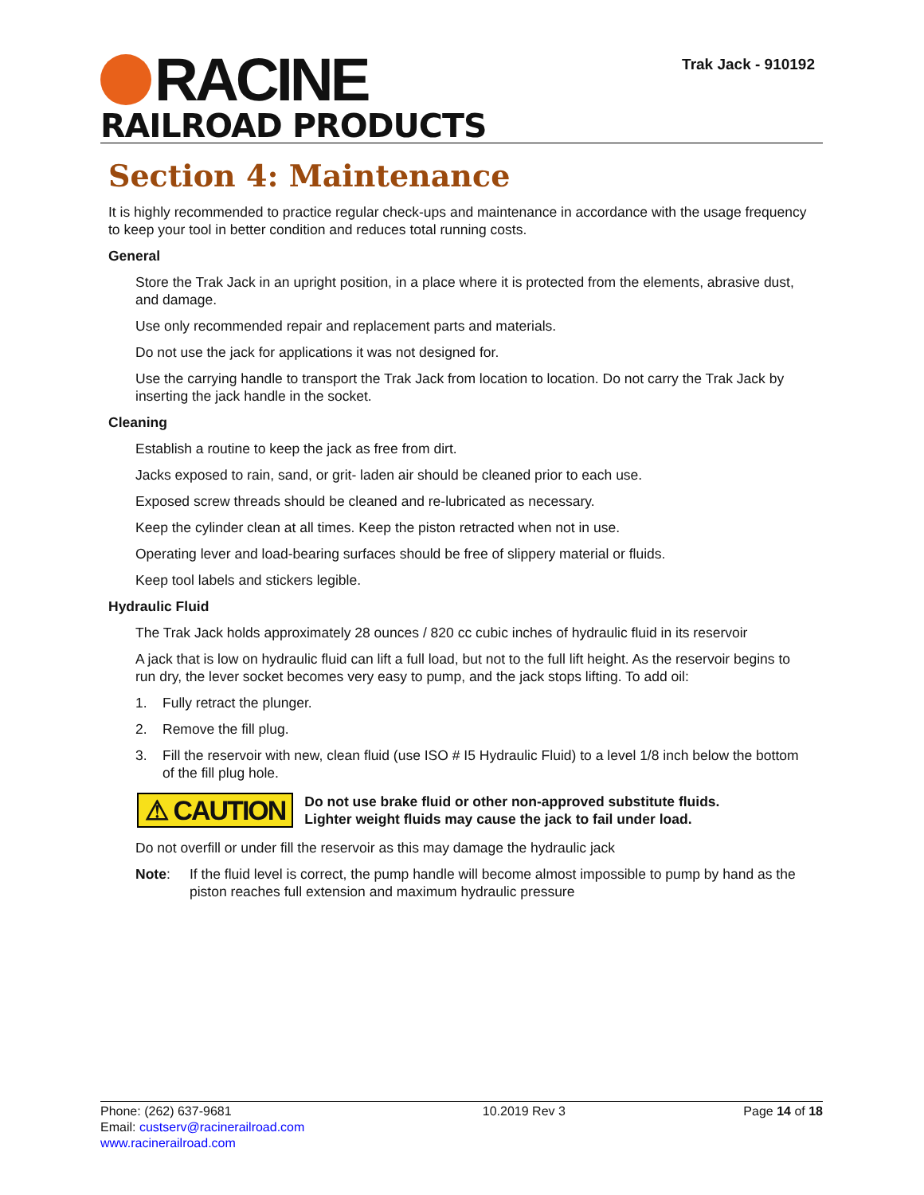RACINE
RAILROAD PRODUCTS
Trak Jack - 910192
Section 4: Maintenance
It is highly recommended to practice regular check-ups and maintenance in accordance with the usage frequency to keep your tool in better condition and reduces total running costs.
General
Store the Trak Jack in an upright position, in a place where it is protected from the elements, abrasive dust, and damage.
Use only recommended repair and replacement parts and materials.
Do not use the jack for applications it was not designed for.
Use the carrying handle to transport the Trak Jack from location to location. Do not carry the Trak Jack by inserting the jack handle in the socket.
Cleaning
Establish a routine to keep the jack as free from dirt.
Jacks exposed to rain, sand, or grit- laden air should be cleaned prior to each use.
Exposed screw threads should be cleaned and re-lubricated as necessary.
Keep the cylinder clean at all times. Keep the piston retracted when not in use.
Operating lever and load-bearing surfaces should be free of slippery material or fluids.
Keep tool labels and stickers legible.
Hydraulic Fluid
The Trak Jack holds approximately 28 ounces / 820 cc cubic inches of hydraulic fluid in its reservoir
A jack that is low on hydraulic fluid can lift a full load, but not to the full lift height. As the reservoir begins to run dry, the lever socket becomes very easy to pump, and the jack stops lifting. To add oil:
1. Fully retract the plunger.
2. Remove the fill plug.
3. Fill the reservoir with new, clean fluid (use ISO # I5 Hydraulic Fluid) to a level 1/8 inch below the bottom of the fill plug hole.
⚠ CAUTION
Do not use brake fluid or other non-approved substitute fluids.
Lighter weight fluids may cause the jack to fail under load.
Do not overfill or under fill the reservoir as this may damage the hydraulic jack
Note: If the fluid level is correct, the pump handle will become almost impossible to pump by hand as the piston reaches full extension and maximum hydraulic pressure
Phone: (262) 637-9681
Email: custserv@racinerailroad.com
www.racinerailroad.com
10.2019 Rev 3 Page 14 of 18